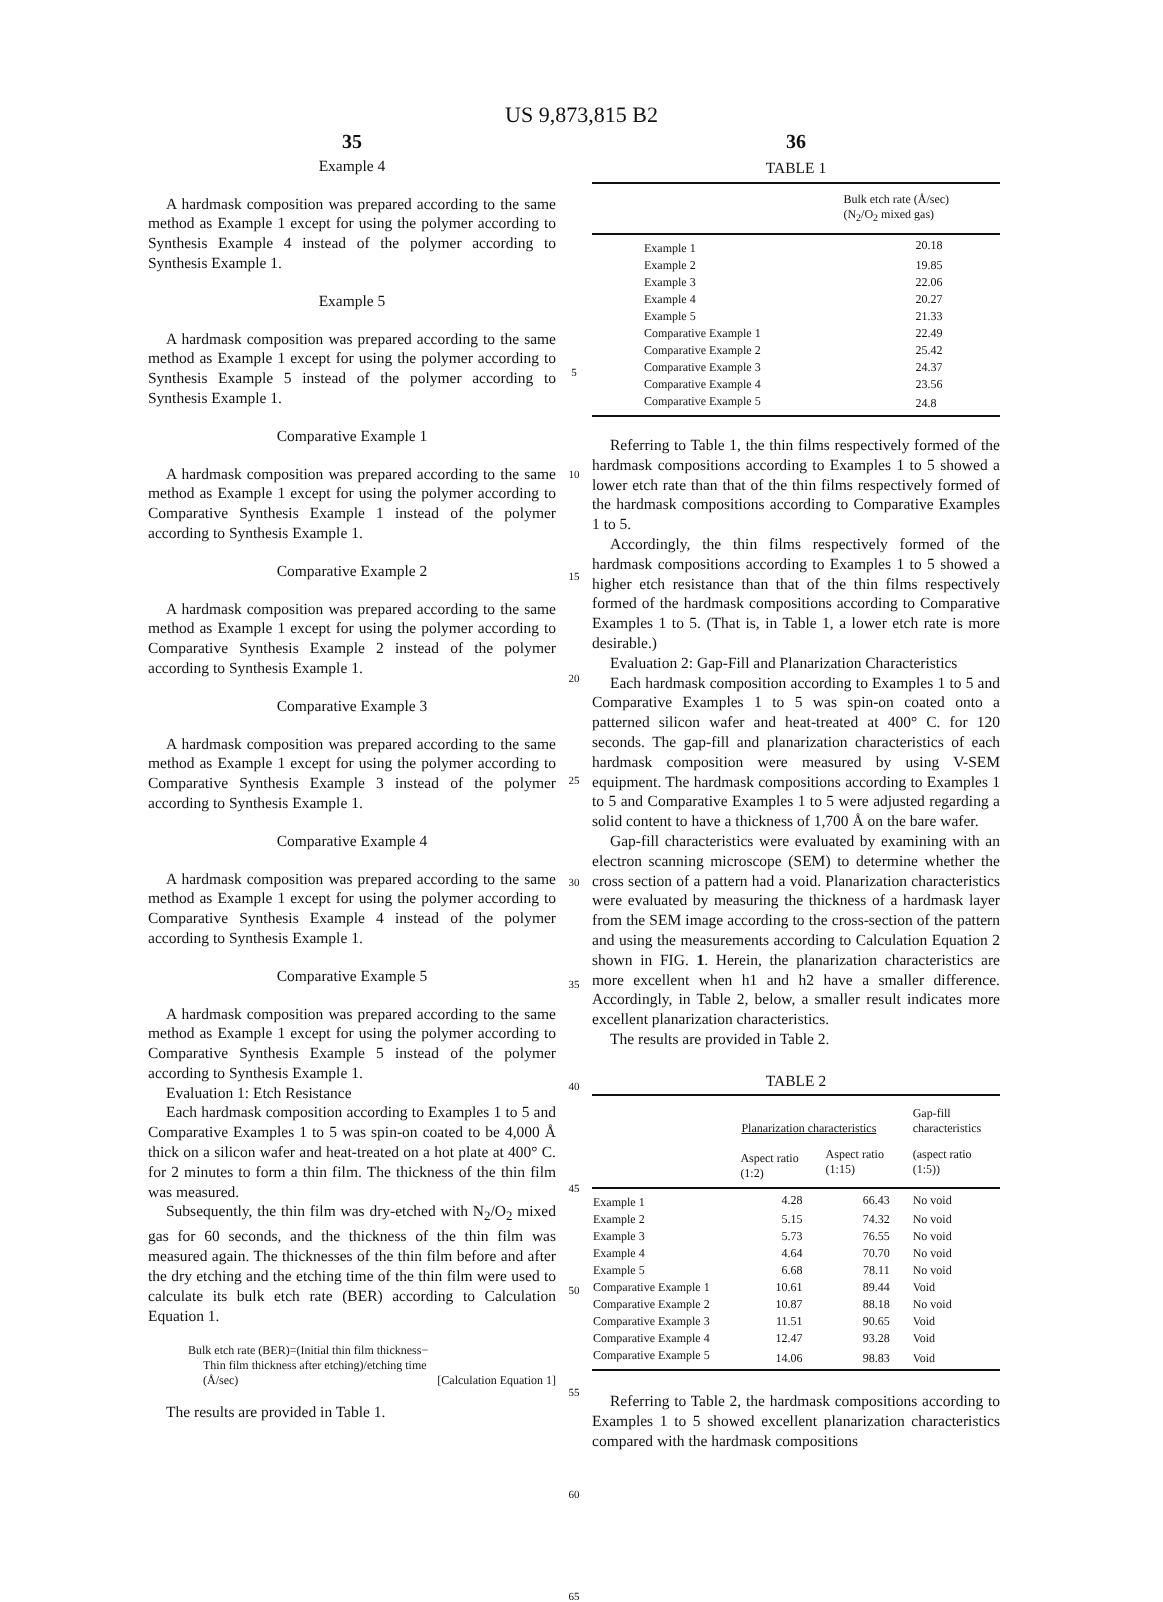US 9,873,815 B2
35
Example 4
A hardmask composition was prepared according to the same method as Example 1 except for using the polymer according to Synthesis Example 4 instead of the polymer according to Synthesis Example 1.
Example 5
A hardmask composition was prepared according to the same method as Example 1 except for using the polymer according to Synthesis Example 5 instead of the polymer according to Synthesis Example 1.
Comparative Example 1
A hardmask composition was prepared according to the same method as Example 1 except for using the polymer according to Comparative Synthesis Example 1 instead of the polymer according to Synthesis Example 1.
Comparative Example 2
A hardmask composition was prepared according to the same method as Example 1 except for using the polymer according to Comparative Synthesis Example 2 instead of the polymer according to Synthesis Example 1.
Comparative Example 3
A hardmask composition was prepared according to the same method as Example 1 except for using the polymer according to Comparative Synthesis Example 3 instead of the polymer according to Synthesis Example 1.
Comparative Example 4
A hardmask composition was prepared according to the same method as Example 1 except for using the polymer according to Comparative Synthesis Example 4 instead of the polymer according to Synthesis Example 1.
Comparative Example 5
A hardmask composition was prepared according to the same method as Example 1 except for using the polymer according to Comparative Synthesis Example 5 instead of the polymer according to Synthesis Example 1.
Evaluation 1: Etch Resistance
Each hardmask composition according to Examples 1 to 5 and Comparative Examples 1 to 5 was spin-on coated to be 4,000 Å thick on a silicon wafer and heat-treated on a hot plate at 400° C. for 2 minutes to form a thin film. The thickness of the thin film was measured.
Subsequently, the thin film was dry-etched with N<sub>2</sub>/O<sub>2</sub> mixed gas for 60 seconds, and the thickness of the thin film was measured again. The thicknesses of the thin film before and after the dry etching and the etching time of the thin film were used to calculate its bulk etch rate (BER) according to Calculation Equation 1.
Bulk etch rate (BER)=(Initial thin film thickness−
Thin film thickness after etching)/etching time
(Å/sec) [Calculation Equation 1]
The results are provided in Table 1.
5
10
15
20
25
30
35
40
45
50
55
60
65
36
TABLE 1
| | Bulk etch rate (Å/sec) (N<sub>2</sub>/O<sub>2</sub> mixed gas) |
| --- | --- |
| Example 1 | 20.18 |
| Example 2 | 19.85 |
| Example 3 | 22.06 |
| Example 4 | 20.27 |
| Example 5 | 21.33 |
| Comparative Example 1 | 22.49 |
| Comparative Example 2 | 25.42 |
| Comparative Example 3 | 24.37 |
| Comparative Example 4 | 23.56 |
| Comparative Example 5 | 24.8 |
Referring to Table 1, the thin films respectively formed of the hardmask compositions according to Examples 1 to 5 showed a lower etch rate than that of the thin films respectively formed of the hardmask compositions according to Comparative Examples 1 to 5.
Accordingly, the thin films respectively formed of the hardmask compositions according to Examples 1 to 5 showed a higher etch resistance than that of the thin films respectively formed of the hardmask compositions according to Comparative Examples 1 to 5. (That is, in Table 1, a lower etch rate is more desirable.)
Evaluation 2: Gap-Fill and Planarization Characteristics
Each hardmask composition according to Examples 1 to 5 and Comparative Examples 1 to 5 was spin-on coated onto a patterned silicon wafer and heat-treated at 400° C. for 120 seconds. The gap-fill and planarization characteristics of each hardmask composition were measured by using V-SEM equipment. The hardmask compositions according to Examples 1 to 5 and Comparative Examples 1 to 5 were adjusted regarding a solid content to have a thickness of 1,700 Å on the bare wafer.
Gap-fill characteristics were evaluated by examining with an electron scanning microscope (SEM) to determine whether the cross section of a pattern had a void. Planarization characteristics were evaluated by measuring the thickness of a hardmask layer from the SEM image according to the cross-section of the pattern and using the measurements according to Calculation Equation 2 shown in FIG. 1. Herein, the planarization characteristics are more excellent when h1 and h2 have a smaller difference. Accordingly, in Table 2, below, a smaller result indicates more excellent planarization characteristics.
The results are provided in Table 2.
TABLE 2
| | Planarization characteristics | | Gap-fill characteristics |
| --- | --- | --- | --- |
| | Aspect ratio (1:2) | Aspect ratio (1:15) | (aspect ratio (1:5)) |
| Example 1 | 4.28 | 66.43 | No void |
| Example 2 | 5.15 | 74.32 | No void |
| Example 3 | 5.73 | 76.55 | No void |
| Example 4 | 4.64 | 70.70 | No void |
| Example 5 | 6.68 | 78.11 | No void |
| Comparative Example 1 | 10.61 | 89.44 | Void |
| Comparative Example 2 | 10.87 | 88.18 | No void |
| Comparative Example 3 | 11.51 | 90.65 | Void |
| Comparative Example 4 | 12.47 | 93.28 | Void |
| Comparative Example 5 | 14.06 | 98.83 | Void |
Referring to Table 2, the hardmask compositions according to Examples 1 to 5 showed excellent planarization characteristics compared with the hardmask compositions